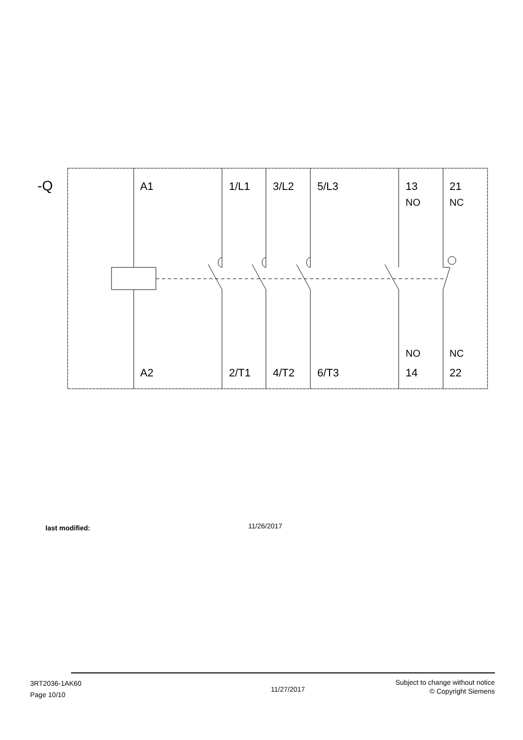-Q A1 1/L1 3/L2 5/L3
13
NO
21
NC
NO NC
A2 2/T1 4/T2 6/T3 14 22
last modified: 11/26/2017
3RT2036-1AK60
Page 10/10
11/27/2017
Subject to change without notice
© Copyright Siemens